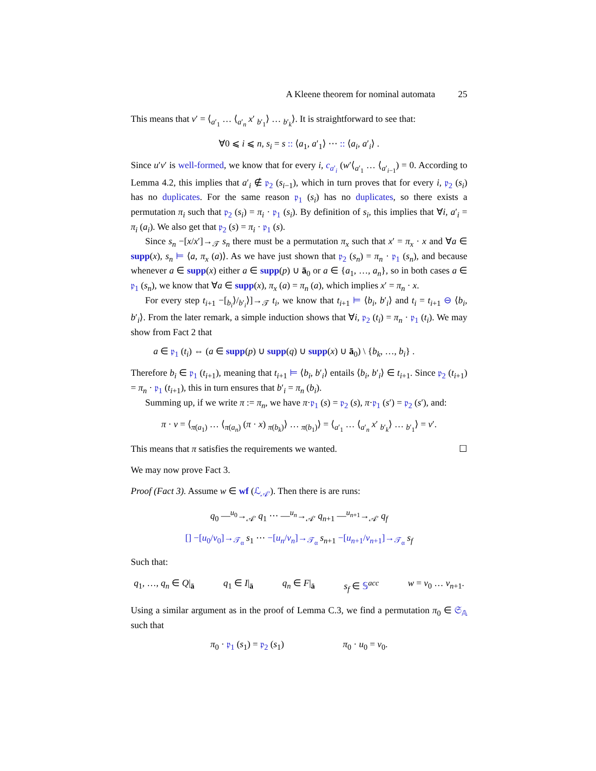A Kleene theorem for nominal automata 25
This means that v′ = ⟨<sub>a′<sub>1</sub></sub> … ⟨<sub>a′<sub>n</sub></sub> x′ <sub>b′<sub>1</sub></sub>⟩ … <sub>b′<sub>k</sub></sub>⟩. It is straightforward to see that:
∀0 ⩽ i ⩽ n, s<sub>i</sub> = s :: ⟨a<sub>1</sub>, a′<sub>1</sub>⟩ ⋯ :: ⟨a<sub>i</sub>, a′<sub>i</sub>⟩ .
Since u′v′ is well-formed, we know that for every i, c<sub>a′<sub>i</sub></sub> (w′⟨<sub>a′<sub>1</sub></sub> … ⟨<sub>a′<sub>i−1</sub></sub>) = 0. According to Lemma 4.2, this implies that a′<sub>i</sub> ∉ 𝔭<sub>2</sub> (s<sub>i−1</sub>), which in turn proves that for every i, 𝔭<sub>2</sub> (s<sub>i</sub>) has no duplicates. For the same reason 𝔭<sub>1</sub> (s<sub>i</sub>) has no duplicates, so there exists a permutation π<sub>i</sub> such that 𝔭<sub>2</sub> (s<sub>i</sub>) = π<sub>i</sub> · 𝔭<sub>1</sub> (s<sub>i</sub>). By definition of s<sub>i</sub>, this implies that ∀i, a′<sub>i</sub> = π<sub>i</sub> (a<sub>i</sub>). We also get that 𝔭<sub>2</sub> (s) = π<sub>i</sub> · 𝔭<sub>1</sub> (s).
Since s<sub>n</sub> −[x/x′]→<sub>𝒯</sub> s<sub>n</sub> there must be a permutation π<sub>x</sub> such that x′ = π<sub>x</sub> · x and ∀a ∈ supp(x), s<sub>n</sub> ⊨ ⟨a, π<sub>x</sub> (a)⟩. As we have just shown that 𝔭<sub>2</sub> (s<sub>n</sub>) = π<sub>n</sub> · 𝔭<sub>1</sub> (s<sub>n</sub>), and because whenever a ∈ supp(x) either a ∈ supp(p) ∪ ā<sub>0</sub> or a ∈ {a<sub>1</sub>, …, a<sub>n</sub>}, so in both cases a ∈ 𝔭<sub>1</sub> (s<sub>n</sub>), we know that ∀a ∈ supp(x), π<sub>x</sub> (a) = π<sub>n</sub> (a), which implies x′ = π<sub>n</sub> · x.
For every step t<sub>i+1</sub> −[<sub>b<sub>i</sub></sub>⟩/<sub>b′<sub>i</sub></sub>⟩]→<sub>𝒯</sub> t<sub>i</sub>, we know that t<sub>i+1</sub> ⊨ ⟨b<sub>i</sub>, b′<sub>i</sub>⟩ and t<sub>i</sub> = t<sub>i+1</sub> ⊖ ⟨b<sub>i</sub>, b′<sub>i</sub>⟩. From the later remark, a simple induction shows that ∀i, 𝔭<sub>2</sub> (t<sub>i</sub>) = π<sub>n</sub> · 𝔭<sub>1</sub> (t<sub>i</sub>). We may show from Fact 2 that
a ∈ 𝔭<sub>1</sub> (t<sub>i</sub>) ⇔ (a ∈ supp(p) ∪ supp(q) ∪ supp(x) ∪ ā<sub>0</sub>) \ {b<sub>k</sub>, …, b<sub>i</sub>} .
Therefore b<sub>i</sub> ∈ 𝔭<sub>1</sub> (t<sub>i+1</sub>), meaning that t<sub>i+1</sub> ⊨ ⟨b<sub>i</sub>, b′<sub>i</sub>⟩ entails ⟨b<sub>i</sub>, b′<sub>i</sub>⟩ ∈ t<sub>i+1</sub>. Since 𝔭<sub>2</sub> (t<sub>i+1</sub>) = π<sub>n</sub> · 𝔭<sub>1</sub> (t<sub>i+1</sub>), this in turn ensures that b′<sub>i</sub> = π<sub>n</sub> (b<sub>i</sub>).
Summing up, if we write π := π<sub>n</sub>, we have π·𝔭<sub>1</sub> (s) = 𝔭<sub>2</sub> (s), π·𝔭<sub>1</sub> (s′) = 𝔭<sub>2</sub> (s′), and:
π · v = ⟨<sub>π(a<sub>1</sub>)</sub> … ⟨<sub>π(a<sub>n</sub>)</sub> (π · x) <sub>π(b<sub>k</sub>)</sub>⟩ … <sub>π(b<sub>1</sub>)</sub>⟩ = ⟨<sub>a′<sub>1</sub></sub> … ⟨<sub>a′<sub>n</sub></sub> x′ <sub>b′<sub>k</sub></sub>⟩ … <sub>b′<sub>1</sub></sub>⟩ = v′.
This means that π satisfies the requirements we wanted. ☐
We may now prove Fact 3.
Proof (Fact 3). Assume w ∈ wf (ℒ<sub>𝒜′</sub>). Then there is are runs:
q<sub>0</sub> —<sup>u<sub>0</sub></sup>→<sub>𝒜′</sub> q<sub>1</sub> ⋯ —<sup>u<sub>n</sub></sup>→<sub>𝒜′</sub> q<sub>n+1</sub> —<sup>u<sub>n+1</sub></sup>→<sub>𝒜′</sub> q<sub>f</sub>
[] −[u<sub>0</sub>/v<sub>0</sub>]→<sub>𝒯<sub>α</sub></sub> s<sub>1</sub> ⋯ −[u<sub>n</sub>/v<sub>n</sub>]→<sub>𝒯<sub>α</sub></sub> s<sub>n+1</sub> −[u<sub>n+1</sub>/v<sub>n+1</sub>]→<sub>𝒯<sub>α</sub></sub> s<sub>f</sub>
Such that:
q<sub>1</sub>, …, q<sub>n</sub> ∈ Q|<sub>ā</sub> q<sub>1</sub> ∈ I|<sub>ā</sub> q<sub>n</sub> ∈ F|<sub>ā</sub> s<sub>f</sub> ∈ 𝕊<sup>acc</sup> w = v<sub>0</sub> … v<sub>n+1</sub>.
Using a similar argument as in the proof of Lemma C.3, we find a permutation π<sub>0</sub> ∈ 𝔖<sub>𝔸</sub> such that
π<sub>0</sub> · 𝔭<sub>1</sub> (s<sub>1</sub>) = 𝔭<sub>2</sub> (s<sub>1</sub>) π<sub>0</sub> · u<sub>0</sub> = v<sub>0</sub>.